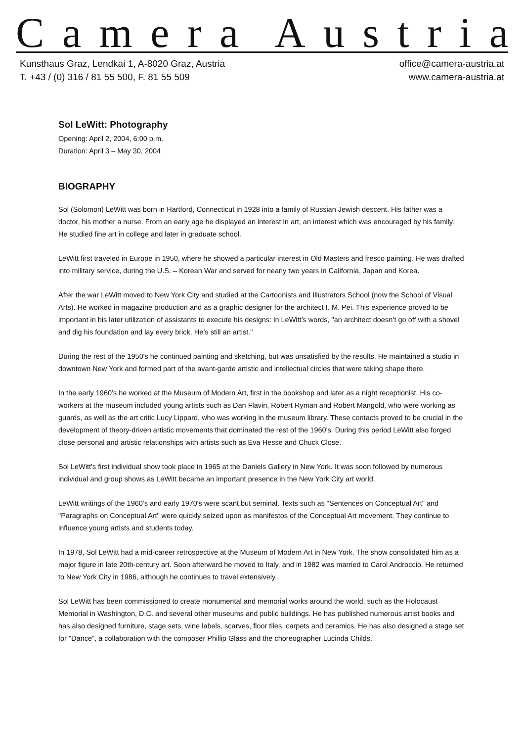Camera Austria
Kunsthaus Graz, Lendkai 1, A-8020 Graz, Austria
T. +43 / (0) 316 / 81 55 500, F. 81 55 509
office@camera-austria.at
www.camera-austria.at
Sol LeWitt: Photography
Opening: April 2, 2004, 6:00 p.m.
Duration: April 3 – May 30, 2004
BIOGRAPHY
Sol (Solomon) LeWitt was born in Hartford, Connecticut in 1928 into a family of Russian Jewish descent. His father was a doctor, his mother a nurse. From an early age he displayed an interest in art, an interest which was encouraged by his family. He studied fine art in college and later in graduate school.
LeWitt first traveled in Europe in 1950, where he showed a particular interest in Old Masters and fresco painting. He was drafted into military service, during the U.S. – Korean War and served for nearly two years in California, Japan and Korea.
After the war LeWitt moved to New York City and studied at the Cartoonists and Illustrators School (now the School of Visual Arts). He worked in magazine production and as a graphic designer for the architect I. M. Pei. This experience proved to be important in his later utilization of assistants to execute his designs: in LeWitt’s words, "an architect doesn’t go off with a shovel and dig his foundation and lay every brick. He’s still an artist."
During the rest of the 1950's he continued painting and sketching, but was unsatisfied by the results. He maintained a studio in downtown New York and formed part of the avant-garde artistic and intellectual circles that were taking shape there.
In the early 1960’s he worked at the Museum of Modern Art, first in the bookshop and later as a night receptionist. His co-workers at the museum included young artists such as Dan Flavin, Robert Ryman and Robert Mangold, who were working as guards, as well as the art critic Lucy Lippard, who was working in the museum library. These contacts proved to be crucial in the development of theory-driven artistic movements that dominated the rest of the 1960's. During this period LeWitt also forged close personal and artistic relationships with artists such as Eva Hesse and Chuck Close.
Sol LeWitt's first individual show took place in 1965 at the Daniels Gallery in New York. It was soon followed by numerous individual and group shows as LeWitt became an important presence in the New York City art world.
LeWitt writings of the 1960's and early 1970's were scant but seminal. Texts such as "Sentences on Conceptual Art" and "Paragraphs on Conceptual Art" were quickly seized upon as manifestos of the Conceptual Art movement. They continue to influence young artists and students today.
In 1978, Sol LeWitt had a mid-career retrospective at the Museum of Modern Art in New York. The show consolidated him as a major figure in late 20th-century art. Soon afterward he moved to Italy, and in 1982 was married to Carol Androccio. He returned to New York City in 1986, although he continues to travel extensively.
Sol LeWitt has been commissioned to create monumental and memorial works around the world, such as the Holocaust Memorial in Washington, D.C. and several other museums and public buildings. He has published numerous artist books and has also designed furniture, stage sets, wine labels, scarves, floor tiles, carpets and ceramics. He has also designed a stage set for "Dance", a collaboration with the composer Phillip Glass and the choreographer Lucinda Childs.